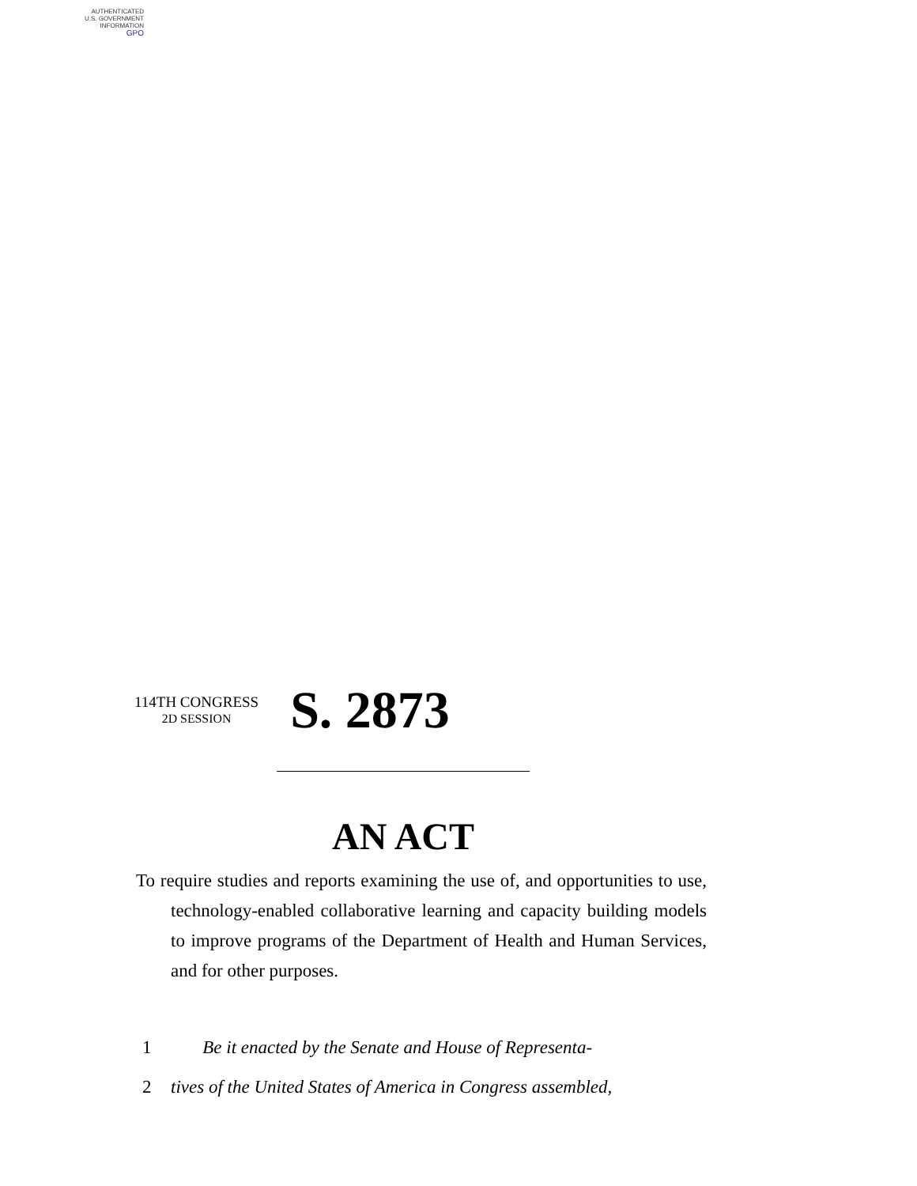AUTHENTICATED
U.S. GOVERNMENT
INFORMATION
GPO
114TH CONGRESS
2D SESSION
S. 2873
AN ACT
To require studies and reports examining the use of, and opportunities to use, technology-enabled collaborative learning and capacity building models to improve programs of the Department of Health and Human Services, and for other purposes.
1 Be it enacted by the Senate and House of Representa-
2 tives of the United States of America in Congress assembled,